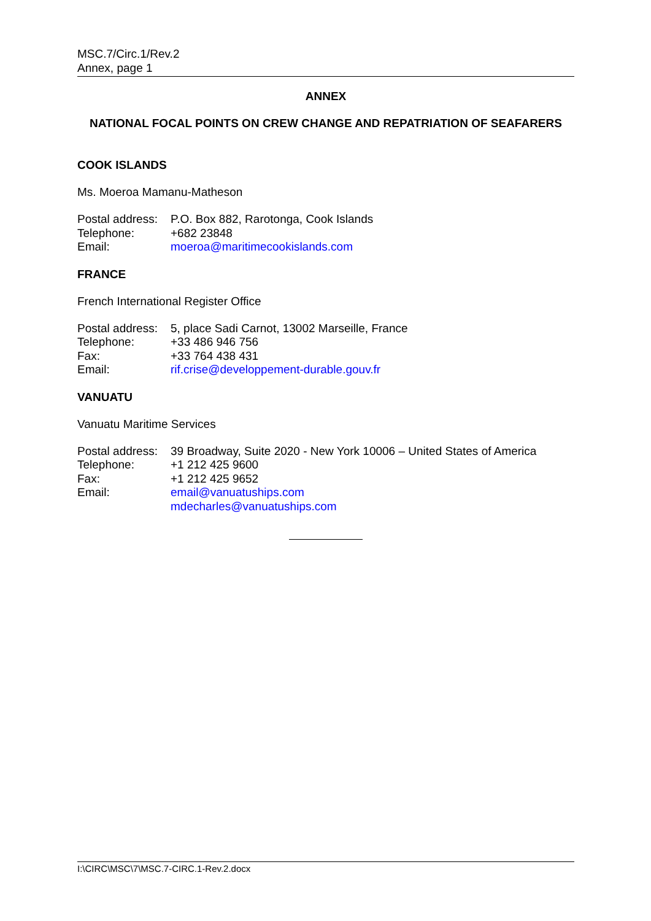MSC.7/Circ.1/Rev.2
Annex, page 1
ANNEX
NATIONAL FOCAL POINTS ON CREW CHANGE AND REPATRIATION OF SEAFARERS
COOK ISLANDS
Ms. Moeroa Mamanu-Matheson
| Postal address: | P.O. Box 882, Rarotonga, Cook Islands |
| Telephone: | +682 23848 |
| Email: | moeroa@maritimecookislands.com |
FRANCE
French International Register Office
| Postal address: | 5, place Sadi Carnot, 13002 Marseille, France |
| Telephone: | +33 486 946 756 |
| Fax: | +33 764 438 431 |
| Email: | rif.crise@developpement-durable.gouv.fr |
VANUATU
Vanuatu Maritime Services
| Postal address: | 39 Broadway, Suite 2020 - New York 10006 – United States of America |
| Telephone: | +1 212 425 9600 |
| Fax: | +1 212 425 9652 |
| Email: | email@vanuatuships.com mdecharles@vanuatuships.com |
I:\CIRC\MSC\7\MSC.7-CIRC.1-Rev.2.docx